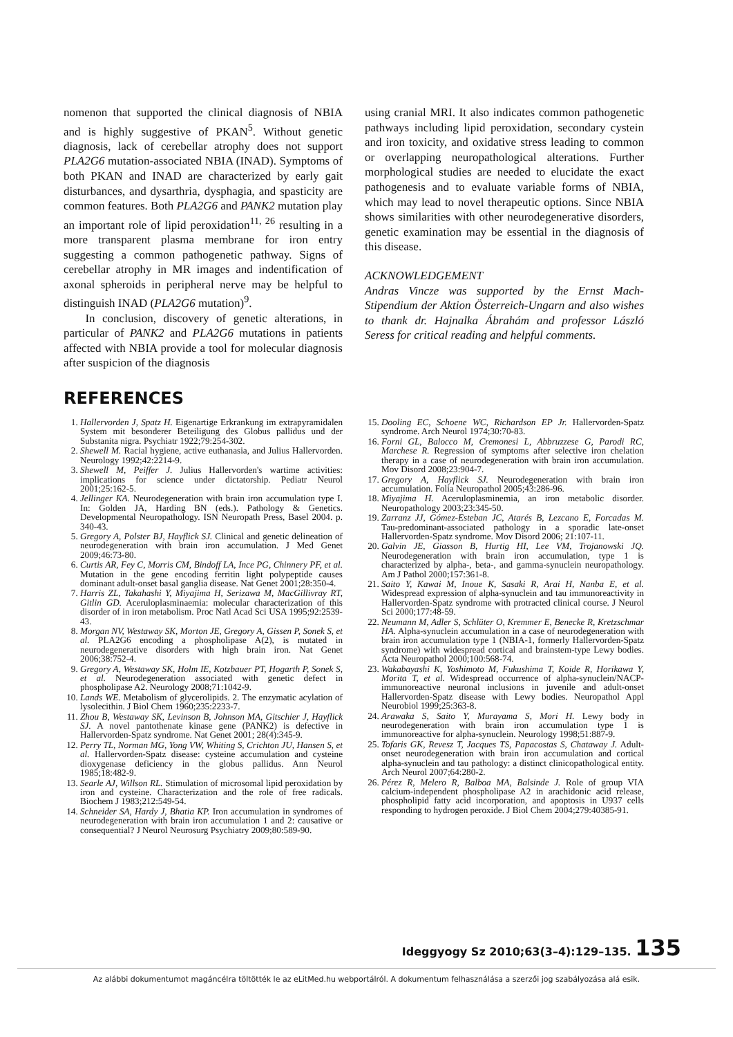nomenon that supported the clinical diagnosis of NBIA and is highly suggestive of PKAN<sup>5</sup>. Without genetic diagnosis, lack of cerebellar atrophy does not support PLA2G6 mutation-associated NBIA (INAD). Symptoms of both PKAN and INAD are characterized by early gait disturbances, and dysarthria, dysphagia, and spasticity are common features. Both PLA2G6 and PANK2 mutation play an important role of lipid peroxidation<sup>11, 26</sup> resulting in a more transparent plasma membrane for iron entry suggesting a common pathogenetic pathway. Signs of cerebellar atrophy in MR images and indentification of axonal spheroids in peripheral nerve may be helpful to distinguish INAD (PLA2G6 mutation)<sup>9</sup>.
In conclusion, discovery of genetic alterations, in particular of PANK2 and PLA2G6 mutations in patients affected with NBIA provide a tool for molecular diagnosis after suspicion of the diagnosis
using cranial MRI. It also indicates common pathogenetic pathways including lipid peroxidation, secondary cystein and iron toxicity, and oxidative stress leading to common or overlapping neuropathological alterations. Further morphological studies are needed to elucidate the exact pathogenesis and to evaluate variable forms of NBIA, which may lead to novel therapeutic options. Since NBIA shows similarities with other neurodegenerative disorders, genetic examination may be essential in the diagnosis of this disease.
ACKNOWLEDGEMENT
Andras Vincze was supported by the Ernst Mach-Stipendium der Aktion Österreich-Ungarn and also wishes to thank dr. Hajnalka Ábrahám and professor László Seress for critical reading and helpful comments.
REFERENCES
1. Hallervorden J, Spatz H. Eigenartige Erkrankung im extrapyramidalen System mit besonderer Beteiligung des Globus pallidus und der Substanita nigra. Psychiatr 1922;79:254-302.
2. Shewell M. Racial hygiene, active euthanasia, and Julius Hallervorden. Neurology 1992;42:2214-9.
3. Shewell M, Peiffer J. Julius Hallervorden's wartime activities: implications for science under dictatorship. Pediatr Neurol 2001;25:162-5.
4. Jellinger KA. Neurodegeneration with brain iron accumulation type I. In: Golden JA, Harding BN (eds.). Pathology & Genetics. Developmental Neuropathology. ISN Neuropath Press, Basel 2004. p. 340-43.
5. Gregory A, Polster BJ, Hayflick SJ. Clinical and genetic delineation of neurodegeneration with brain iron accumulation. J Med Genet 2009;46:73-80.
6. Curtis AR, Fey C, Morris CM, Bindoff LA, Ince PG, Chinnery PF, et al. Mutation in the gene encoding ferritin light polypeptide causes dominant adult-onset basal ganglia disease. Nat Genet 2001;28:350-4.
7. Harris ZL, Takahashi Y, Miyajima H, Serizawa M, MacGillivray RT, Gitlin GD. Aceruloplasminaemia: molecular characterization of this disorder of in iron metabolism. Proc Natl Acad Sci USA 1995;92:2539-43.
8. Morgan NV, Westaway SK, Morton JE, Gregory A, Gissen P, Sonek S, et al. PLA2G6 encoding a phospholipase A(2), is mutated in neurodegenerative disorders with high brain iron. Nat Genet 2006;38:752-4.
9. Gregory A, Westaway SK, Holm IE, Kotzbauer PT, Hogarth P, Sonek S, et al. Neurodegeneration associated with genetic defect in phospholipase A2. Neurology 2008;71:1042-9.
10. Lands WE. Metabolism of glycerolipids. 2. The enzymatic acylation of lysolecithin. J Biol Chem 1960;235:2233-7.
11. Zhou B, Westaway SK, Levinson B, Johnson MA, Gitschier J, Hayflick SJ. A novel pantothenate kinase gene (PANK2) is defective in Hallervorden-Spatz syndrome. Nat Genet 2001; 28(4):345-9.
12. Perry TL, Norman MG, Yong VW, Whiting S, Crichton JU, Hansen S, et al. Hallervorden-Spatz disease: cysteine accumulation and cysteine dioxygenase deficiency in the globus pallidus. Ann Neurol 1985;18:482-9.
13. Searle AJ, Willson RL. Stimulation of microsomal lipid peroxidation by iron and cysteine. Characterization and the role of free radicals. Biochem J 1983;212:549-54.
14. Schneider SA, Hardy J, Bhatia KP. Iron accumulation in syndromes of neurodegeneration with brain iron accumulation 1 and 2: causative or consequential? J Neurol Neurosurg Psychiatry 2009;80:589-90.
15. Dooling EC, Schoene WC, Richardson EP Jr. Hallervorden-Spatz syndrome. Arch Neurol 1974;30:70-83.
16. Forni GL, Balocco M, Cremonesi L, Abbruzzese G, Parodi RC, Marchese R. Regression of symptoms after selective iron chelation therapy in a case of neurodegeneration with brain iron accumulation. Mov Disord 2008;23:904-7.
17. Gregory A, Hayflick SJ. Neurodegeneration with brain iron accumulation. Folia Neuropathol 2005;43:286-96.
18. Miyajima H. Aceruloplasminemia, an iron metabolic disorder. Neuropathology 2003;23:345-50.
19. Zarranz JJ, Gómez-Esteban JC, Atarés B, Lezcano E, Forcadas M. Tau-predominant-associated pathology in a sporadic late-onset Hallervorden-Spatz syndrome. Mov Disord 2006; 21:107-11.
20. Galvin JE, Giasson B, Hurtig HI, Lee VM, Trojanowski JQ. Neurodegeneration with brain iron accumulation, type 1 is characterized by alpha-, beta-, and gamma-synuclein neuropathology. Am J Pathol 2000;157:361-8.
21. Saito Y, Kawai M, Inoue K, Sasaki R, Arai H, Nanba E, et al. Widespread expression of alpha-synuclein and tau immunoreactivity in Hallervorden-Spatz syndrome with protracted clinical course. J Neurol Sci 2000;177:48-59.
22. Neumann M, Adler S, Schlüter O, Kremmer E, Benecke R, Kretzschmar HA. Alpha-synuclein accumulation in a case of neurodegeneration with brain iron accumulation type 1 (NBIA-1, formerly Hallervorden-Spatz syndrome) with widespread cortical and brainstem-type Lewy bodies. Acta Neuropathol 2000;100:568-74.
23. Wakabayashi K, Yoshimoto M, Fukushima T, Koide R, Horikawa Y, Morita T, et al. Widespread occurrence of alpha-synuclein/NACP-immunoreactive neuronal inclusions in juvenile and adult-onset Hallervorden-Spatz disease with Lewy bodies. Neuropathol Appl Neurobiol 1999;25:363-8.
24. Arawaka S, Saito Y, Murayama S, Mori H. Lewy body in neurodegeneration with brain iron accumulation type 1 is immunoreactive for alpha-synuclein. Neurology 1998;51:887-9.
25. Tofaris GK, Revesz T, Jacques TS, Papacostas S, Chataway J. Adult-onset neurodegeneration with brain iron accumulation and cortical alpha-synuclein and tau pathology: a distinct clinicopathological entity. Arch Neurol 2007;64:280-2.
26. Pérez R, Melero R, Balboa MA, Balsinde J. Role of group VIA calcium-independent phospholipase A2 in arachidonic acid release, phospholipid fatty acid incorporation, and apoptosis in U937 cells responding to hydrogen peroxide. J Biol Chem 2004;279:40385-91.
Ideggyogy Sz 2010;63(3–4):129–135. 135
Az alábbi dokumentumot magáncélra töltötték le az eLitMed.hu webportálról. A dokumentum felhasználása a szerzői jog szabályozása alá esik.